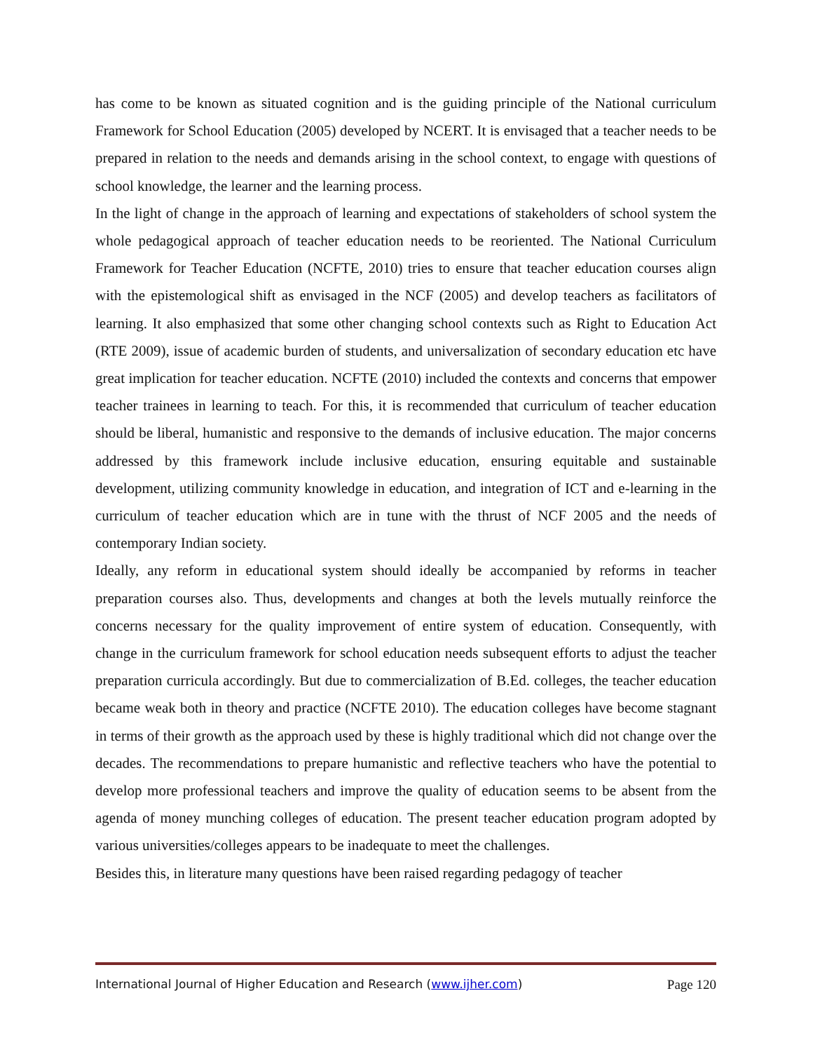has come to be known as situated cognition and is the guiding principle of the National curriculum Framework for School Education (2005) developed by NCERT. It is envisaged that a teacher needs to be prepared in relation to the needs and demands arising in the school context, to engage with questions of school knowledge, the learner and the learning process.
In the light of change in the approach of learning and expectations of stakeholders of school system the whole pedagogical approach of teacher education needs to be reoriented. The National Curriculum Framework for Teacher Education (NCFTE, 2010) tries to ensure that teacher education courses align with the epistemological shift as envisaged in the NCF (2005) and develop teachers as facilitators of learning. It also emphasized that some other changing school contexts such as Right to Education Act (RTE 2009), issue of academic burden of students, and universalization of secondary education etc have great implication for teacher education. NCFTE (2010) included the contexts and concerns that empower teacher trainees in learning to teach. For this, it is recommended that curriculum of teacher education should be liberal, humanistic and responsive to the demands of inclusive education. The major concerns addressed by this framework include inclusive education, ensuring equitable and sustainable development, utilizing community knowledge in education, and integration of ICT and e-learning in the curriculum of teacher education which are in tune with the thrust of NCF 2005 and the needs of contemporary Indian society.
Ideally, any reform in educational system should ideally be accompanied by reforms in teacher preparation courses also. Thus, developments and changes at both the levels mutually reinforce the concerns necessary for the quality improvement of entire system of education. Consequently, with change in the curriculum framework for school education needs subsequent efforts to adjust the teacher preparation curricula accordingly. But due to commercialization of B.Ed. colleges, the teacher education became weak both in theory and practice (NCFTE 2010). The education colleges have become stagnant in terms of their growth as the approach used by these is highly traditional which did not change over the decades. The recommendations to prepare humanistic and reflective teachers who have the potential to develop more professional teachers and improve the quality of education seems to be absent from the agenda of money munching colleges of education. The present teacher education program adopted by various universities/colleges appears to be inadequate to meet the challenges.
Besides this, in literature many questions have been raised regarding pedagogy of teacher
International Journal of Higher Education and Research (www.ijher.com) Page 120